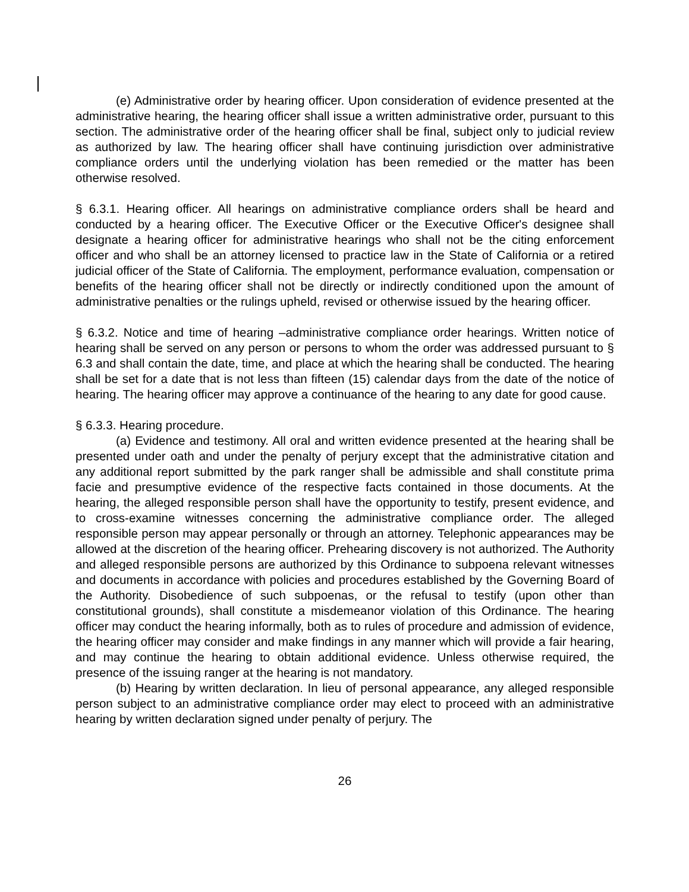(e) Administrative order by hearing officer. Upon consideration of evidence presented at the administrative hearing, the hearing officer shall issue a written administrative order, pursuant to this section. The administrative order of the hearing officer shall be final, subject only to judicial review as authorized by law. The hearing officer shall have continuing jurisdiction over administrative compliance orders until the underlying violation has been remedied or the matter has been otherwise resolved.
§ 6.3.1. Hearing officer. All hearings on administrative compliance orders shall be heard and conducted by a hearing officer. The Executive Officer or the Executive Officer's designee shall designate a hearing officer for administrative hearings who shall not be the citing enforcement officer and who shall be an attorney licensed to practice law in the State of California or a retired judicial officer of the State of California. The employment, performance evaluation, compensation or benefits of the hearing officer shall not be directly or indirectly conditioned upon the amount of administrative penalties or the rulings upheld, revised or otherwise issued by the hearing officer.
§ 6.3.2. Notice and time of hearing –administrative compliance order hearings. Written notice of hearing shall be served on any person or persons to whom the order was addressed pursuant to § 6.3 and shall contain the date, time, and place at which the hearing shall be conducted. The hearing shall be set for a date that is not less than fifteen (15) calendar days from the date of the notice of hearing. The hearing officer may approve a continuance of the hearing to any date for good cause.
§ 6.3.3. Hearing procedure.
(a) Evidence and testimony. All oral and written evidence presented at the hearing shall be presented under oath and under the penalty of perjury except that the administrative citation and any additional report submitted by the park ranger shall be admissible and shall constitute prima facie and presumptive evidence of the respective facts contained in those documents. At the hearing, the alleged responsible person shall have the opportunity to testify, present evidence, and to cross-examine witnesses concerning the administrative compliance order. The alleged responsible person may appear personally or through an attorney. Telephonic appearances may be allowed at the discretion of the hearing officer. Prehearing discovery is not authorized. The Authority and alleged responsible persons are authorized by this Ordinance to subpoena relevant witnesses and documents in accordance with policies and procedures established by the Governing Board of the Authority. Disobedience of such subpoenas, or the refusal to testify (upon other than constitutional grounds), shall constitute a misdemeanor violation of this Ordinance. The hearing officer may conduct the hearing informally, both as to rules of procedure and admission of evidence, the hearing officer may consider and make findings in any manner which will provide a fair hearing, and may continue the hearing to obtain additional evidence. Unless otherwise required, the presence of the issuing ranger at the hearing is not mandatory.
(b) Hearing by written declaration. In lieu of personal appearance, any alleged responsible person subject to an administrative compliance order may elect to proceed with an administrative hearing by written declaration signed under penalty of perjury. The
26